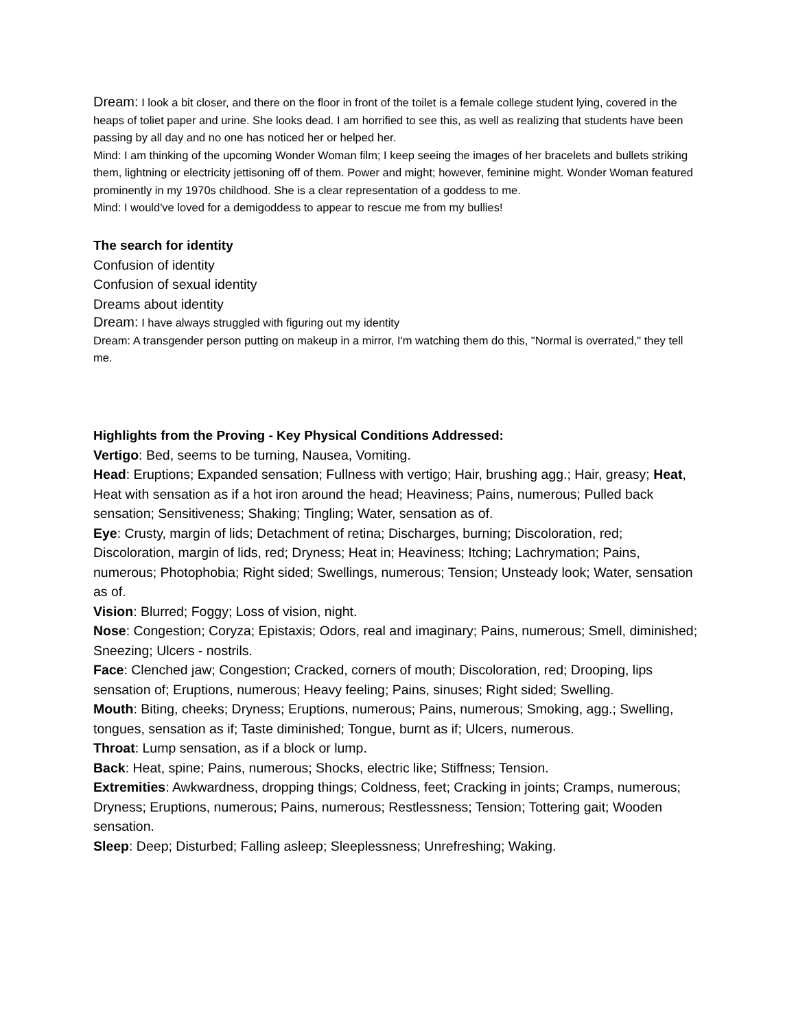Dream: I look a bit closer, and there on the floor in front of the toilet is a female college student lying, covered in the heaps of toliet paper and urine. She looks dead. I am horrified to see this, as well as realizing that students have been passing by all day and no one has noticed her or helped her.
Mind: I am thinking of the upcoming Wonder Woman film; I keep seeing the images of her bracelets and bullets striking them, lightning or electricity jettisoning off of them. Power and might; however, feminine might. Wonder Woman featured prominently in my 1970s childhood. She is a clear representation of a goddess to me.
Mind: I would've loved for a demigoddess to appear to rescue me from my bullies!
The search for identity
Confusion of identity
Confusion of sexual identity
Dreams about identity
Dream: I have always struggled with figuring out my identity
Dream: A transgender person putting on makeup in a mirror, I'm watching them do this, "Normal is overrated," they tell me.
Highlights from the Proving - Key Physical Conditions Addressed:
Vertigo: Bed, seems to be turning, Nausea, Vomiting.
Head: Eruptions; Expanded sensation; Fullness with vertigo; Hair, brushing agg.; Hair, greasy; Heat, Heat with sensation as if a hot iron around the head; Heaviness; Pains, numerous; Pulled back sensation; Sensitiveness; Shaking; Tingling; Water, sensation as of.
Eye: Crusty, margin of lids; Detachment of retina; Discharges, burning; Discoloration, red; Discoloration, margin of lids, red; Dryness; Heat in; Heaviness; Itching; Lachrymation; Pains, numerous; Photophobia; Right sided; Swellings, numerous; Tension; Unsteady look; Water, sensation as of.
Vision: Blurred; Foggy; Loss of vision, night.
Nose: Congestion; Coryza; Epistaxis; Odors, real and imaginary; Pains, numerous; Smell, diminished; Sneezing; Ulcers - nostrils.
Face: Clenched jaw; Congestion; Cracked, corners of mouth; Discoloration, red; Drooping, lips sensation of; Eruptions, numerous; Heavy feeling; Pains, sinuses; Right sided; Swelling.
Mouth: Biting, cheeks; Dryness; Eruptions, numerous; Pains, numerous; Smoking, agg.; Swelling, tongues, sensation as if; Taste diminished; Tongue, burnt as if; Ulcers, numerous.
Throat: Lump sensation, as if a block or lump.
Back: Heat, spine; Pains, numerous; Shocks, electric like; Stiffness; Tension.
Extremities: Awkwardness, dropping things; Coldness, feet; Cracking in joints; Cramps, numerous; Dryness; Eruptions, numerous; Pains, numerous; Restlessness; Tension; Tottering gait; Wooden sensation.
Sleep: Deep; Disturbed; Falling asleep; Sleeplessness; Unrefreshing; Waking.